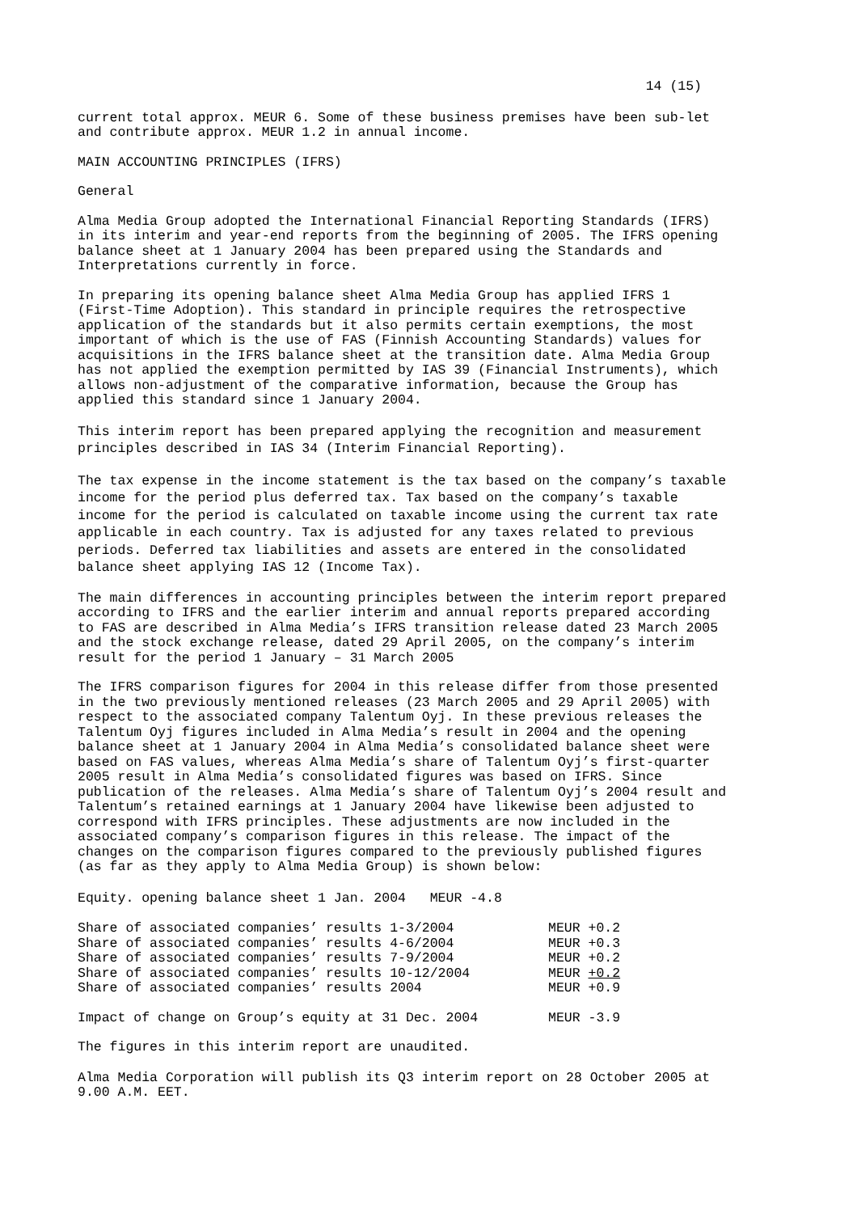14 (15)
current total approx. MEUR 6. Some of these business premises have been sub-let and contribute approx. MEUR 1.2 in annual income.
MAIN ACCOUNTING PRINCIPLES (IFRS)
General
Alma Media Group adopted the International Financial Reporting Standards (IFRS) in its interim and year-end reports from the beginning of 2005. The IFRS opening balance sheet at 1 January 2004 has been prepared using the Standards and Interpretations currently in force.
In preparing its opening balance sheet Alma Media Group has applied IFRS 1 (First-Time Adoption). This standard in principle requires the retrospective application of the standards but it also permits certain exemptions, the most important of which is the use of FAS (Finnish Accounting Standards) values for acquisitions in the IFRS balance sheet at the transition date. Alma Media Group has not applied the exemption permitted by IAS 39 (Financial Instruments), which allows non-adjustment of the comparative information, because the Group has applied this standard since 1 January 2004.
This interim report has been prepared applying the recognition and measurement principles described in IAS 34 (Interim Financial Reporting).
The tax expense in the income statement is the tax based on the company’s taxable income for the period plus deferred tax. Tax based on the company’s taxable income for the period is calculated on taxable income using the current tax rate applicable in each country. Tax is adjusted for any taxes related to previous periods. Deferred tax liabilities and assets are entered in the consolidated balance sheet applying IAS 12 (Income Tax).
The main differences in accounting principles between the interim report prepared according to IFRS and the earlier interim and annual reports prepared according to FAS are described in Alma Media’s IFRS transition release dated 23 March 2005 and the stock exchange release, dated 29 April 2005, on the company’s interim result for the period 1 January – 31 March 2005
The IFRS comparison figures for 2004 in this release differ from those presented in the two previously mentioned releases (23 March 2005 and 29 April 2005) with respect to the associated company Talentum Oyj. In these previous releases the Talentum Oyj figures included in Alma Media’s result in 2004 and the opening balance sheet at 1 January 2004 in Alma Media’s consolidated balance sheet were based on FAS values, whereas Alma Media’s share of Talentum Oyj’s first-quarter 2005 result in Alma Media’s consolidated figures was based on IFRS. Since publication of the releases. Alma Media’s share of Talentum Oyj’s 2004 result and Talentum’s retained earnings at 1 January 2004 have likewise been adjusted to correspond with IFRS principles. These adjustments are now included in the associated company’s comparison figures in this release. The impact of the changes on the comparison figures compared to the previously published figures (as far as they apply to Alma Media Group) is shown below:
Equity. opening balance sheet 1 Jan. 2004 MEUR -4.8
| Share of associated companies’ results 1-3/2004 | MEUR +0.2 |
| Share of associated companies’ results 4-6/2004 | MEUR +0.3 |
| Share of associated companies’ results 7-9/2004 | MEUR +0.2 |
| Share of associated companies’ results 10-12/2004 | MEUR +0.2 |
| Share of associated companies’ results 2004 | MEUR +0.9 |
| Impact of change on Group’s equity at 31 Dec. 2004 | MEUR -3.9 |
The figures in this interim report are unaudited.
Alma Media Corporation will publish its Q3 interim report on 28 October 2005 at 9.00 A.M. EET.